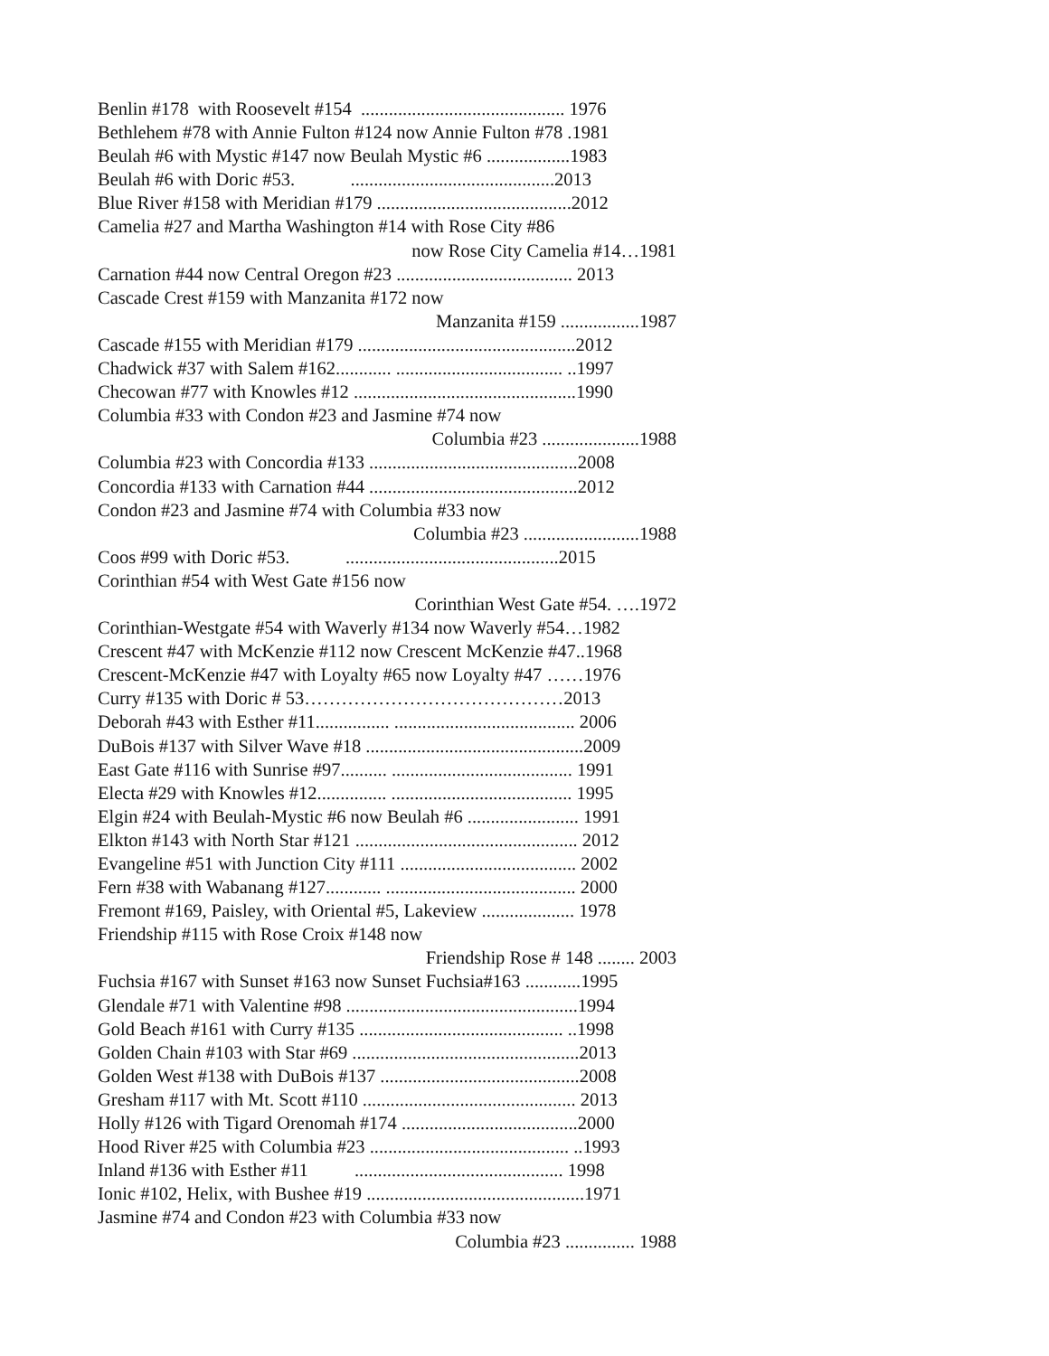Benlin #178 with Roosevelt #154 ............................................ 1976
Bethlehem #78 with Annie Fulton #124 now Annie Fulton #78 .1981
Beulah #6 with Mystic #147 now Beulah Mystic #6 ..................1983
Beulah #6 with Doric #53. ............................................2013
Blue River #158 with Meridian #179 ..........................................2012
Camelia #27 and Martha Washington #14 with Rose City #86
now Rose City Camelia #14…1981
Carnation #44 now Central Oregon #23 ...................................... 2013
Cascade Crest #159 with Manzanita #172 now
Manzanita #159 .................1987
Cascade #155 with Meridian #179 ...............................................2012
Chadwick #37 with Salem #162............ .................................... ..1997
Checowan #77 with Knowles #12 ................................................1990
Columbia #33 with Condon #23 and Jasmine #74 now
Columbia #23 .....................1988
Columbia #23 with Concordia #133 .............................................2008
Concordia #133 with Carnation #44 .............................................2012
Condon #23 and Jasmine #74 with Columbia #33 now
Columbia #23 .........................1988
Coos #99 with Doric #53. ..............................................2015
Corinthian #54 with West Gate #156 now
Corinthian West Gate #54. ….1972
Corinthian-Westgate #54 with Waverly #134 now Waverly #54…1982
Crescent #47 with McKenzie #112 now Crescent McKenzie #47..1968
Crescent-McKenzie #47 with Loyalty #65 now Loyalty #47 ……1976
Curry #135 with Doric # 53……………………………………2013
Deborah #43 with Esther #11................ ....................................... 2006
DuBois #137 with Silver Wave #18 ...............................................2009
East Gate #116 with Sunrise #97.......... ....................................... 1991
Electa #29 with Knowles #12............... ....................................... 1995
Elgin #24 with Beulah-Mystic #6 now Beulah #6 ........................ 1991
Elkton #143 with North Star #121 ................................................ 2012
Evangeline #51 with Junction City #111 ...................................... 2002
Fern #38 with Wabanang #127............ ......................................... 2000
Fremont #169, Paisley, with Oriental #5, Lakeview .................... 1978
Friendship #115 with Rose Croix #148 now
Friendship Rose # 148 ........ 2003
Fuchsia #167 with Sunset #163 now Sunset Fuchsia#163 ............1995
Glendale #71 with Valentine #98 ..................................................1994
Gold Beach #161 with Curry #135 ............................................ ..1998
Golden Chain #103 with Star #69 .................................................2013
Golden West #138 with DuBois #137 ...........................................2008
Gresham #117 with Mt. Scott #110 .............................................. 2013
Holly #126 with Tigard Orenomah #174 ......................................2000
Hood River #25 with Columbia #23 ........................................... ..1993
Inland #136 with Esther #11 ............................................. 1998
Ionic #102, Helix, with Bushee #19 ...............................................1971
Jasmine #74 and Condon #23 with Columbia #33 now
Columbia #23 ............... 1988